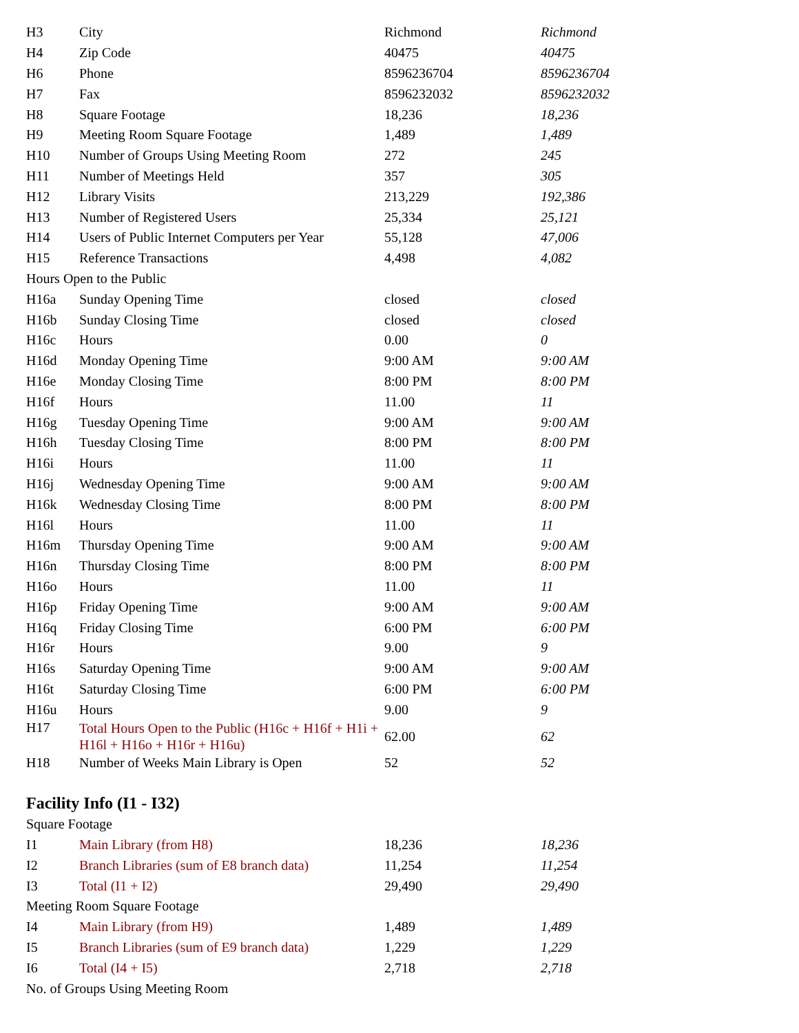| H3 | City | Richmond | Richmond |
| H4 | Zip Code | 40475 | 40475 |
| H6 | Phone | 8596236704 | 8596236704 |
| H7 | Fax | 8596232032 | 8596232032 |
| H8 | Square Footage | 18,236 | 18,236 |
| H9 | Meeting Room Square Footage | 1,489 | 1,489 |
| H10 | Number of Groups Using Meeting Room | 272 | 245 |
| H11 | Number of Meetings Held | 357 | 305 |
| H12 | Library Visits | 213,229 | 192,386 |
| H13 | Number of Registered Users | 25,334 | 25,121 |
| H14 | Users of Public Internet Computers per Year | 55,128 | 47,006 |
| H15 | Reference Transactions | 4,498 | 4,082 |
| Hours Open to the Public | | | |
| H16a | Sunday Opening Time | closed | closed |
| H16b | Sunday Closing Time | closed | closed |
| H16c | Hours | 0.00 | 0 |
| H16d | Monday Opening Time | 9:00 AM | 9:00 AM |
| H16e | Monday Closing Time | 8:00 PM | 8:00 PM |
| H16f | Hours | 11.00 | 11 |
| H16g | Tuesday Opening Time | 9:00 AM | 9:00 AM |
| H16h | Tuesday Closing Time | 8:00 PM | 8:00 PM |
| H16i | Hours | 11.00 | 11 |
| H16j | Wednesday Opening Time | 9:00 AM | 9:00 AM |
| H16k | Wednesday Closing Time | 8:00 PM | 8:00 PM |
| H16l | Hours | 11.00 | 11 |
| H16m | Thursday Opening Time | 9:00 AM | 9:00 AM |
| H16n | Thursday Closing Time | 8:00 PM | 8:00 PM |
| H16o | Hours | 11.00 | 11 |
| H16p | Friday Opening Time | 9:00 AM | 9:00 AM |
| H16q | Friday Closing Time | 6:00 PM | 6:00 PM |
| H16r | Hours | 9.00 | 9 |
| H16s | Saturday Opening Time | 9:00 AM | 9:00 AM |
| H16t | Saturday Closing Time | 6:00 PM | 6:00 PM |
| H16u | Hours | 9.00 | 9 |
| H17 | Total Hours Open to the Public (H16c + H16f + H1i + H16l + H16o + H16r + H16u) | 62.00 | 62 |
| H18 | Number of Weeks Main Library is Open | 52 | 52 |
Facility Info (I1 - I32)
| Square Footage | | | |
| I1 | Main Library (from H8) | 18,236 | 18,236 |
| I2 | Branch Libraries (sum of E8 branch data) | 11,254 | 11,254 |
| I3 | Total (I1 + I2) | 29,490 | 29,490 |
| Meeting Room Square Footage | | | |
| I4 | Main Library (from H9) | 1,489 | 1,489 |
| I5 | Branch Libraries (sum of E9 branch data) | 1,229 | 1,229 |
| I6 | Total (I4 + I5) | 2,718 | 2,718 |
| No. of Groups Using Meeting Room | | | |